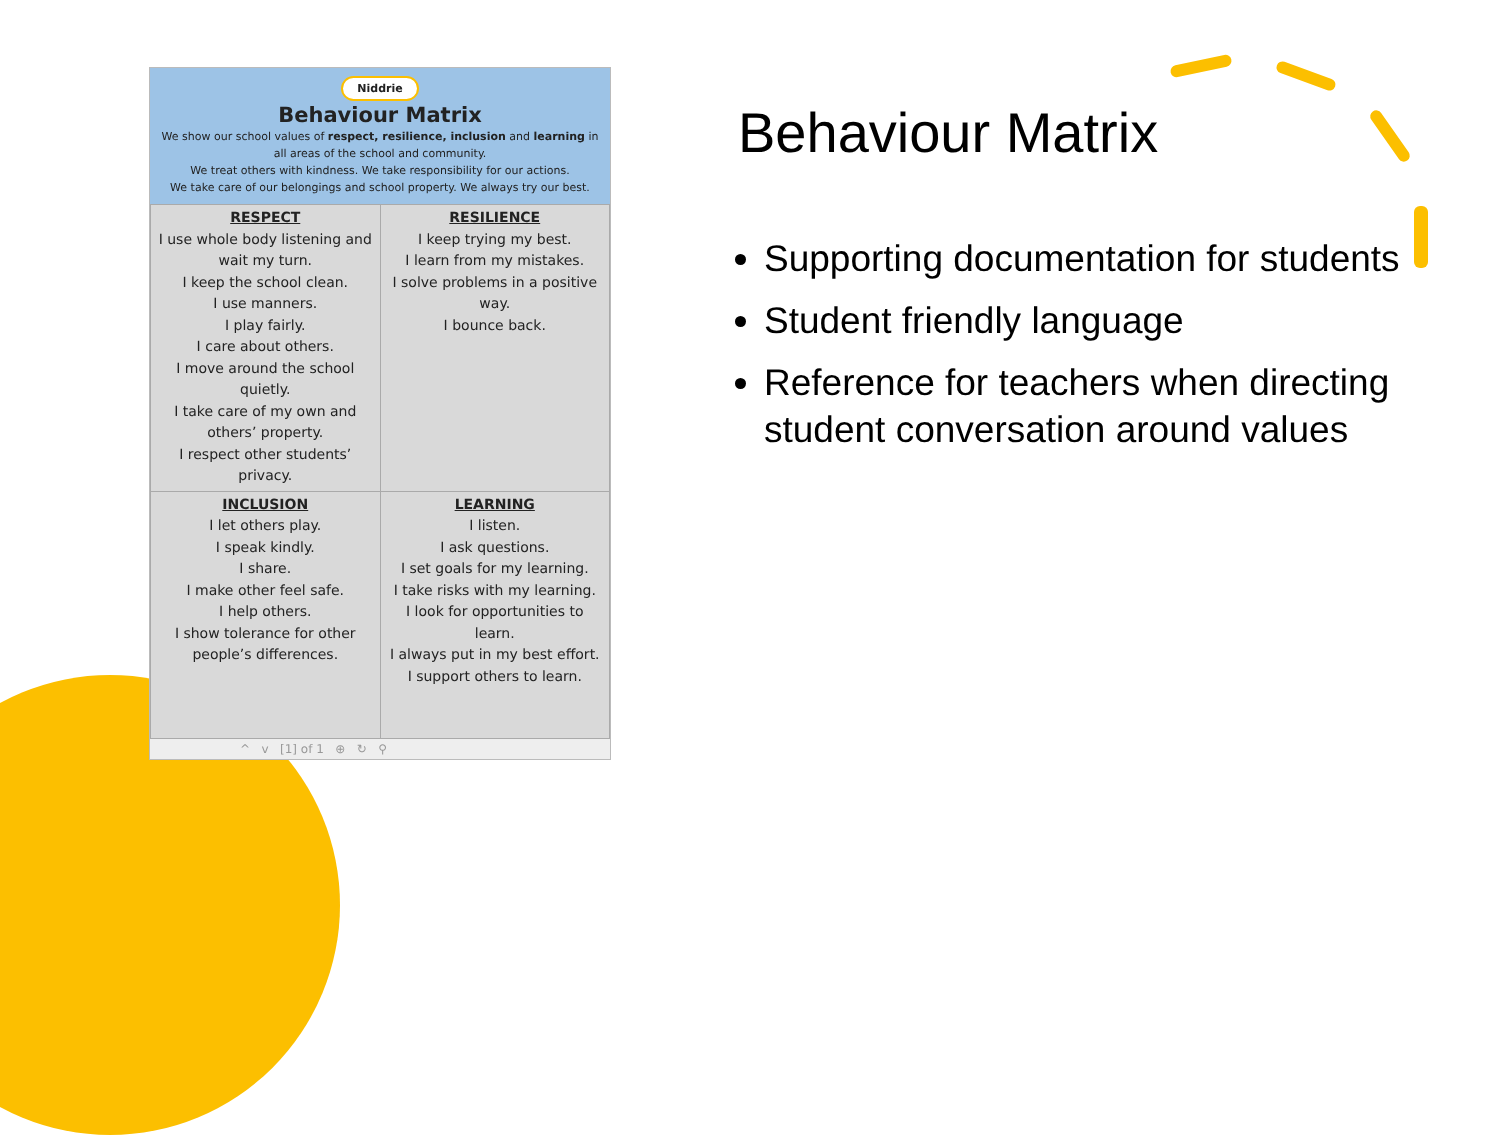Niddrie
Behaviour Matrix
We show our school values of respect, resilience, inclusion and learning in all areas of the school and community.
We treat others with kindness. We take responsibility for our actions.
We take care of our belongings and school property. We always try our best.
| RESPECT I use whole body listening and wait my turn. I keep the school clean. I use manners. I play fairly. I care about others. I move around the school quietly. I take care of my own and others’ property. I respect other students’ privacy. | RESILIENCE I keep trying my best. I learn from my mistakes. I solve problems in a positive way. I bounce back. |
| INCLUSION I let others play. I speak kindly. I share. I make other feel safe. I help others. I show tolerance for other people’s differences. | LEARNING I listen. I ask questions. I set goals for my learning. I take risks with my learning. I look for opportunities to learn. I always put in my best effort. I support others to learn. |
^ v [1] of 1 ⊕ ↻ ⚲
Behaviour Matrix
Supporting documentation for students
Student friendly language
Reference for teachers when directing student conversation around values